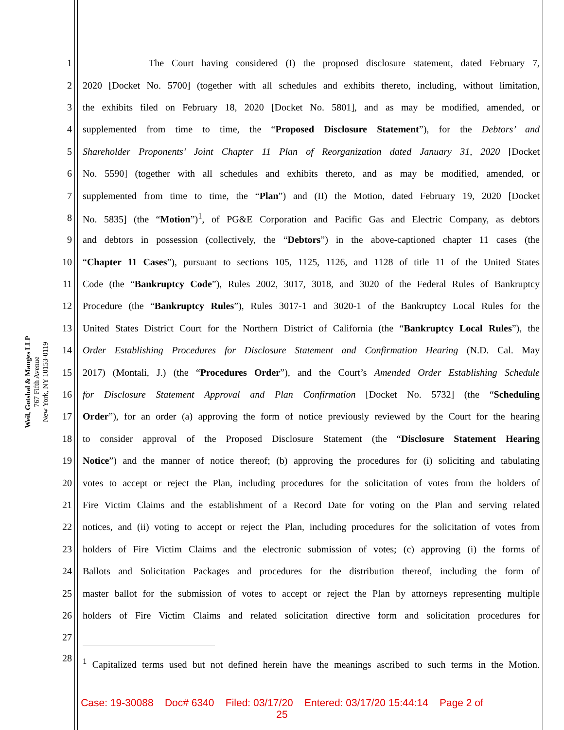Weil, Gotshal & Manges LLP
767 Fifth Avenue
New York, NY 10153-0119
1
The Court having considered (I) the proposed disclosure statement, dated February 7,
2
2020 [Docket No. 5700] (together with all schedules and exhibits thereto, including, without limitation,
3
the exhibits filed on February 18, 2020 [Docket No. 5801], and as may be modified, amended, or
4
supplemented from time to time, the “Proposed Disclosure Statement”), for the Debtors’ and
5
Shareholder Proponents’ Joint Chapter 11 Plan of Reorganization dated January 31, 2020 [Docket
6
No. 5590] (together with all schedules and exhibits thereto, and as may be modified, amended, or
7
supplemented from time to time, the “Plan”) and (II) the Motion, dated February 19, 2020 [Docket
8
No. 5835] (the “Motion”)<sup>1</sup>, of PG&E Corporation and Pacific Gas and Electric Company, as debtors
9
and debtors in possession (collectively, the “Debtors”) in the above-captioned chapter 11 cases (the
10
“Chapter 11 Cases”), pursuant to sections 105, 1125, 1126, and 1128 of title 11 of the United States
11
Code (the “Bankruptcy Code”), Rules 2002, 3017, 3018, and 3020 of the Federal Rules of Bankruptcy
12
Procedure (the “Bankruptcy Rules”), Rules 3017-1 and 3020-1 of the Bankruptcy Local Rules for the
13
United States District Court for the Northern District of California (the “Bankruptcy Local Rules”), the
14
Order Establishing Procedures for Disclosure Statement and Confirmation Hearing (N.D. Cal. May
15
2017) (Montali, J.) (the “Procedures Order”), and the Court’s Amended Order Establishing Schedule
16
for Disclosure Statement Approval and Plan Confirmation [Docket No. 5732] (the “Scheduling
17
Order”), for an order (a) approving the form of notice previously reviewed by the Court for the hearing
18
to consider approval of the Proposed Disclosure Statement (the “Disclosure Statement Hearing
19
Notice”) and the manner of notice thereof; (b) approving the procedures for (i) soliciting and tabulating
20
votes to accept or reject the Plan, including procedures for the solicitation of votes from the holders of
21
Fire Victim Claims and the establishment of a Record Date for voting on the Plan and serving related
22
notices, and (ii) voting to accept or reject the Plan, including procedures for the solicitation of votes from
23
holders of Fire Victim Claims and the electronic submission of votes; (c) approving (i) the forms of
24
Ballots and Solicitation Packages and procedures for the distribution thereof, including the form of
25
master ballot for the submission of votes to accept or reject the Plan by attorneys representing multiple
26
holders of Fire Victim Claims and related solicitation directive form and solicitation procedures for
27
28
<sup>1</sup> Capitalized terms used but not defined herein have the meanings ascribed to such terms in the Motion.
Case: 19-30088 Doc# 6340 Filed: 03/17/20 Entered: 03/17/20 15:44:14 Page 2 of
25